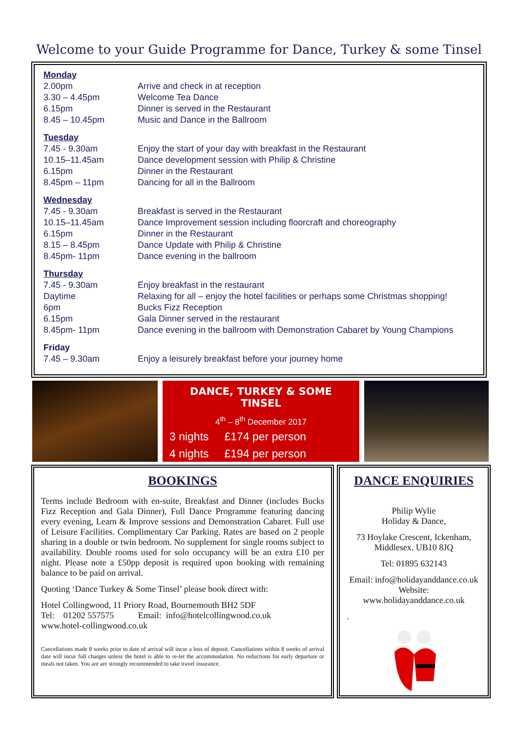Welcome to your Guide Programme for Dance, Turkey & some Tinsel
| Monday | |
| 2.00pm | Arrive and check in at reception |
| 3.30 – 4.45pm | Welcome Tea Dance |
| 6.15pm | Dinner is served in the Restaurant |
| 8.45 – 10.45pm | Music and Dance in the Ballroom |
| Tuesday | |
| 7.45 - 9.30am | Enjoy the start of your day with breakfast in the Restaurant |
| 10.15–11.45am | Dance development session with Philip & Christine |
| 6.15pm | Dinner in the Restaurant |
| 8.45pm – 11pm | Dancing for all in the Ballroom |
| Wednesday | |
| 7.45 - 9.30am | Breakfast is served in the Restaurant |
| 10.15–11.45am | Dance Improvement session including floorcraft and choreography |
| 6.15pm | Dinner in the Restaurant |
| 8.15 – 8.45pm | Dance Update with Philip & Christine |
| 8.45pm- 11pm | Dance evening in the ballroom |
| Thursday | |
| 7.45 - 9.30am | Enjoy breakfast in the restaurant |
| Daytime | Relaxing for all – enjoy the hotel facilities or perhaps some Christmas shopping! |
| 6pm | Bucks Fizz Reception |
| 6.15pm | Gala Dinner served in the restaurant |
| 8.45pm- 11pm | Dance evening in the ballroom with Demonstration Cabaret by Young Champions |
| Friday | |
| 7.45 – 9.30am | Enjoy a leisurely breakfast before your journey home |
DANCE, TURKEY & SOME TINSEL
4<sup>th</sup> – 8<sup>th</sup> December 2017
3 nights £174 per person
4 nights £194 per person
BOOKINGS
Terms include Bedroom with en-suite, Breakfast and Dinner (includes Bucks Fizz Reception and Gala Dinner), Full Dance Programme featuring dancing every evening, Learn & Improve sessions and Demonstration Cabaret. Full use of Leisure Facilities. Complimentary Car Parking. Rates are based on 2 people sharing in a double or twin bedroom. No supplement for single rooms subject to availability. Double rooms used for solo occupancy will be an extra £10 per night. Please note a £50pp deposit is required upon booking with remaining balance to be paid on arrival.
Quoting ‘Dance Turkey & Some Tinsel’ please book direct with:
Hotel Collingwood, 11 Priory Road, Bournemouth BH2 5DF
Tel: 01202 557575 Email: info@hotelcollingwood.co.uk
www.hotel-collingwood.co.uk
Cancellations made 8 weeks prior to date of arrival will incur a loss of deposit. Cancellations within 8 weeks of arrival date will incur full charges unless the hotel is able to re-let the accommodation. No reductions for early departure or meals not taken. You are are strongly recommended to take travel insurance.
DANCE ENQUIRIES
Philip Wylie
Holiday & Dance,
73 Hoylake Crescent, Ickenham,
Middlesex. UB10 8JQ
Tel: 01895 632143
Email: info@holidayanddance.co.uk
Website: www.holidayanddance.co.uk
.